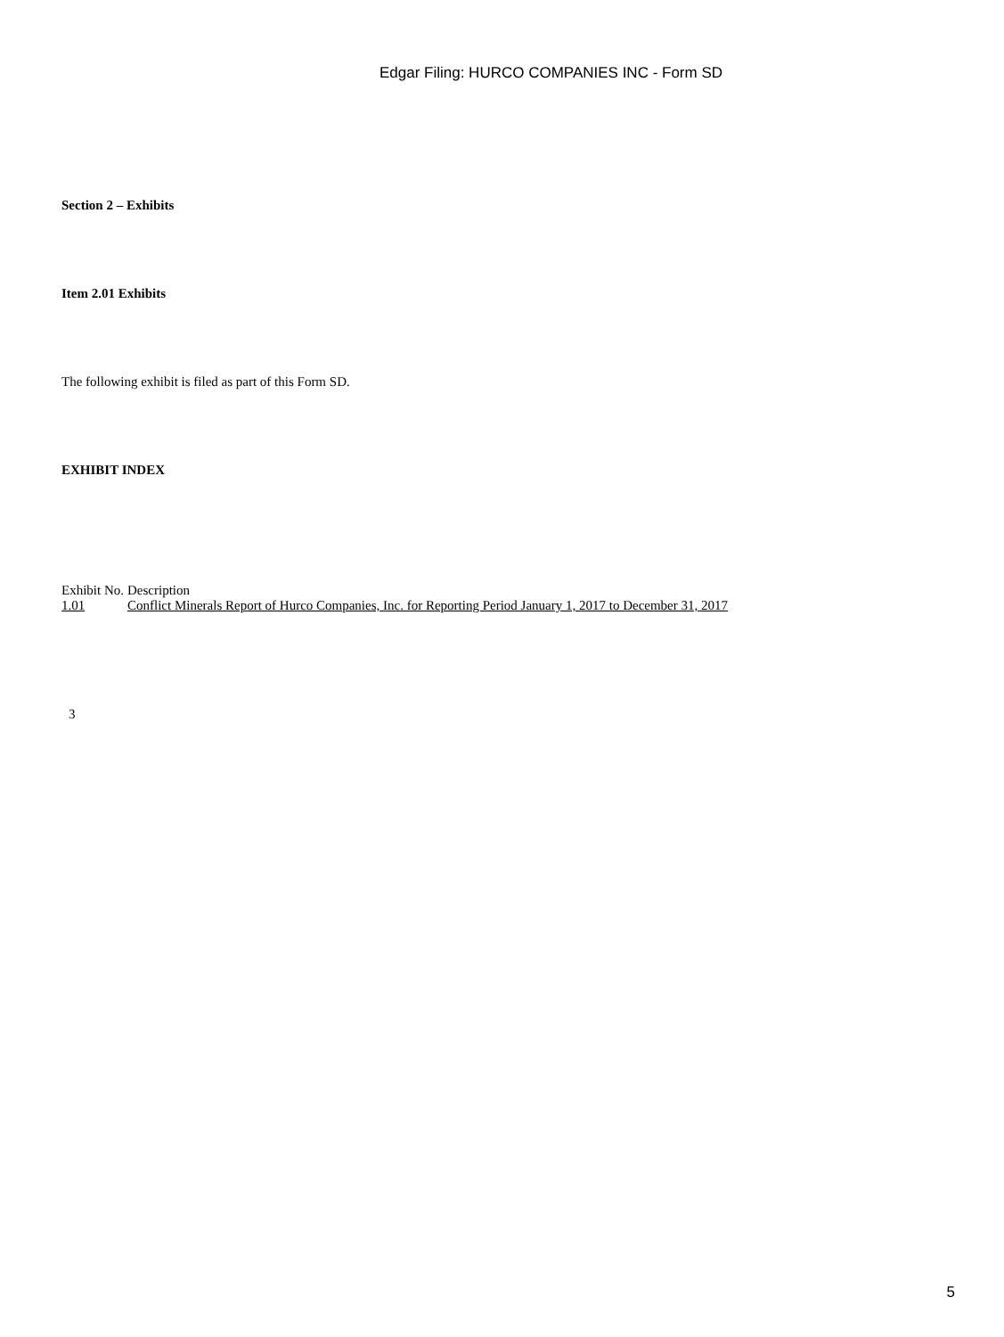Edgar Filing: HURCO COMPANIES INC - Form SD
Section 2 – Exhibits
Item 2.01 Exhibits
The following exhibit is filed as part of this Form SD.
EXHIBIT INDEX
| Exhibit No. | Description |
| 1.01 | Conflict Minerals Report of Hurco Companies, Inc. for Reporting Period January 1, 2017 to December 31, 2017 |
3
5